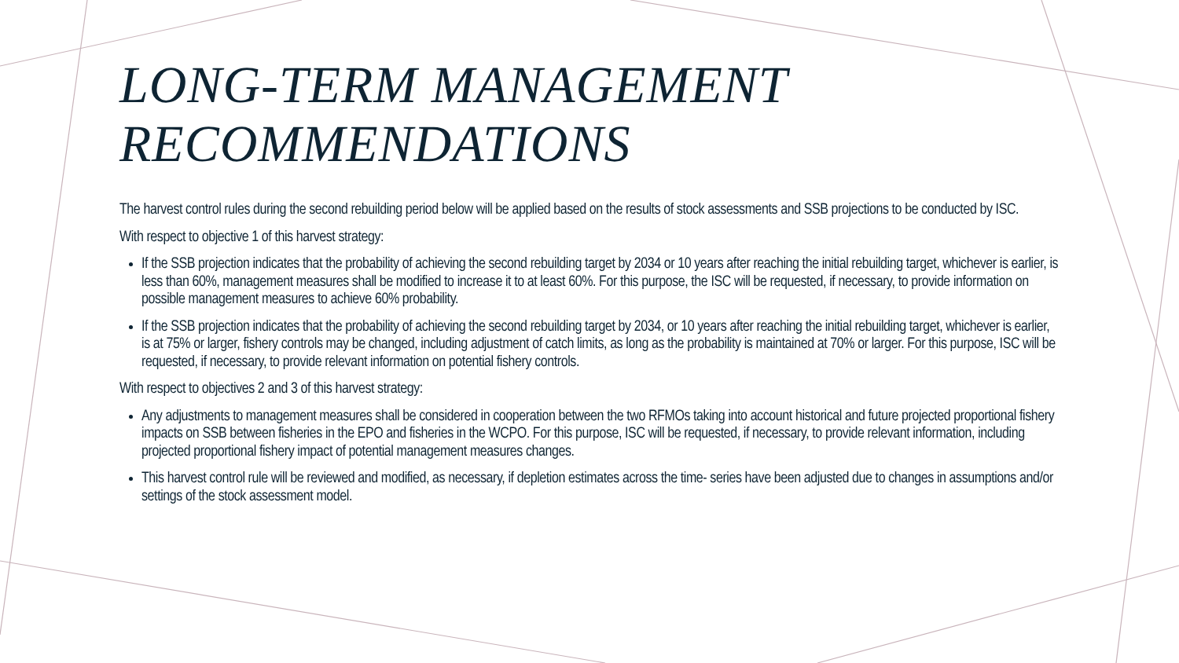LONG-TERM MANAGEMENT
RECOMMENDATIONS
The harvest control rules during the second rebuilding period below will be applied based on the results of stock assessments and SSB projections to be conducted by ISC.
With respect to objective 1 of this harvest strategy:
If the SSB projection indicates that the probability of achieving the second rebuilding target by 2034 or 10 years after reaching the initial rebuilding target, whichever is earlier, is less than 60%, management measures shall be modified to increase it to at least 60%. For this purpose, the ISC will be requested, if necessary, to provide information on possible management measures to achieve 60% probability.
If the SSB projection indicates that the probability of achieving the second rebuilding target by 2034, or 10 years after reaching the initial rebuilding target, whichever is earlier, is at 75% or larger, fishery controls may be changed, including adjustment of catch limits, as long as the probability is maintained at 70% or larger. For this purpose, ISC will be requested, if necessary, to provide relevant information on potential fishery controls.
With respect to objectives 2 and 3 of this harvest strategy:
Any adjustments to management measures shall be considered in cooperation between the two RFMOs taking into account historical and future projected proportional fishery impacts on SSB between fisheries in the EPO and fisheries in the WCPO. For this purpose, ISC will be requested, if necessary, to provide relevant information, including projected proportional fishery impact of potential management measures changes.
This harvest control rule will be reviewed and modified, as necessary, if depletion estimates across the time- series have been adjusted due to changes in assumptions and/or settings of the stock assessment model.